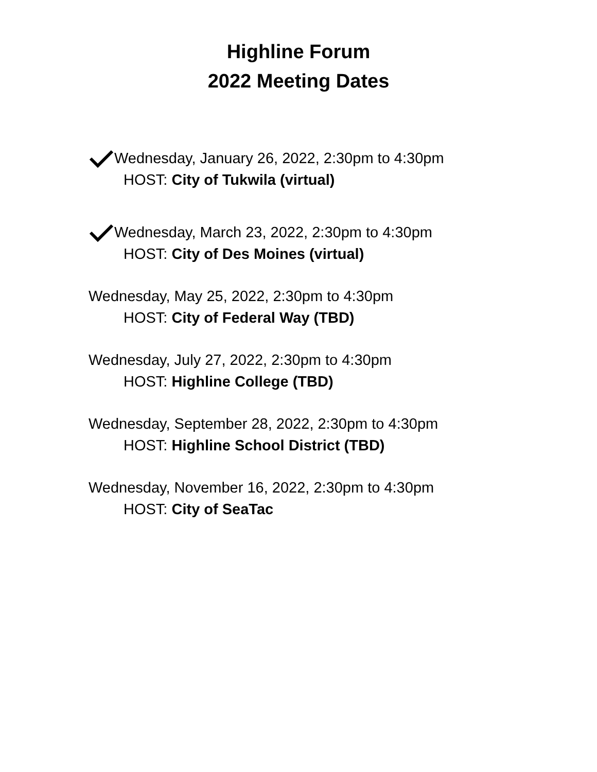Highline Forum
2022 Meeting Dates
Wednesday, January 26, 2022, 2:30pm to 4:30pm
HOST: City of Tukwila (virtual)
Wednesday, March 23, 2022, 2:30pm to 4:30pm
HOST: City of Des Moines (virtual)
Wednesday, May 25, 2022, 2:30pm to 4:30pm
HOST: City of Federal Way (TBD)
Wednesday, July 27, 2022, 2:30pm to 4:30pm
HOST: Highline College (TBD)
Wednesday, September 28, 2022, 2:30pm to 4:30pm
HOST: Highline School District (TBD)
Wednesday, November 16, 2022, 2:30pm to 4:30pm
HOST: City of SeaTac